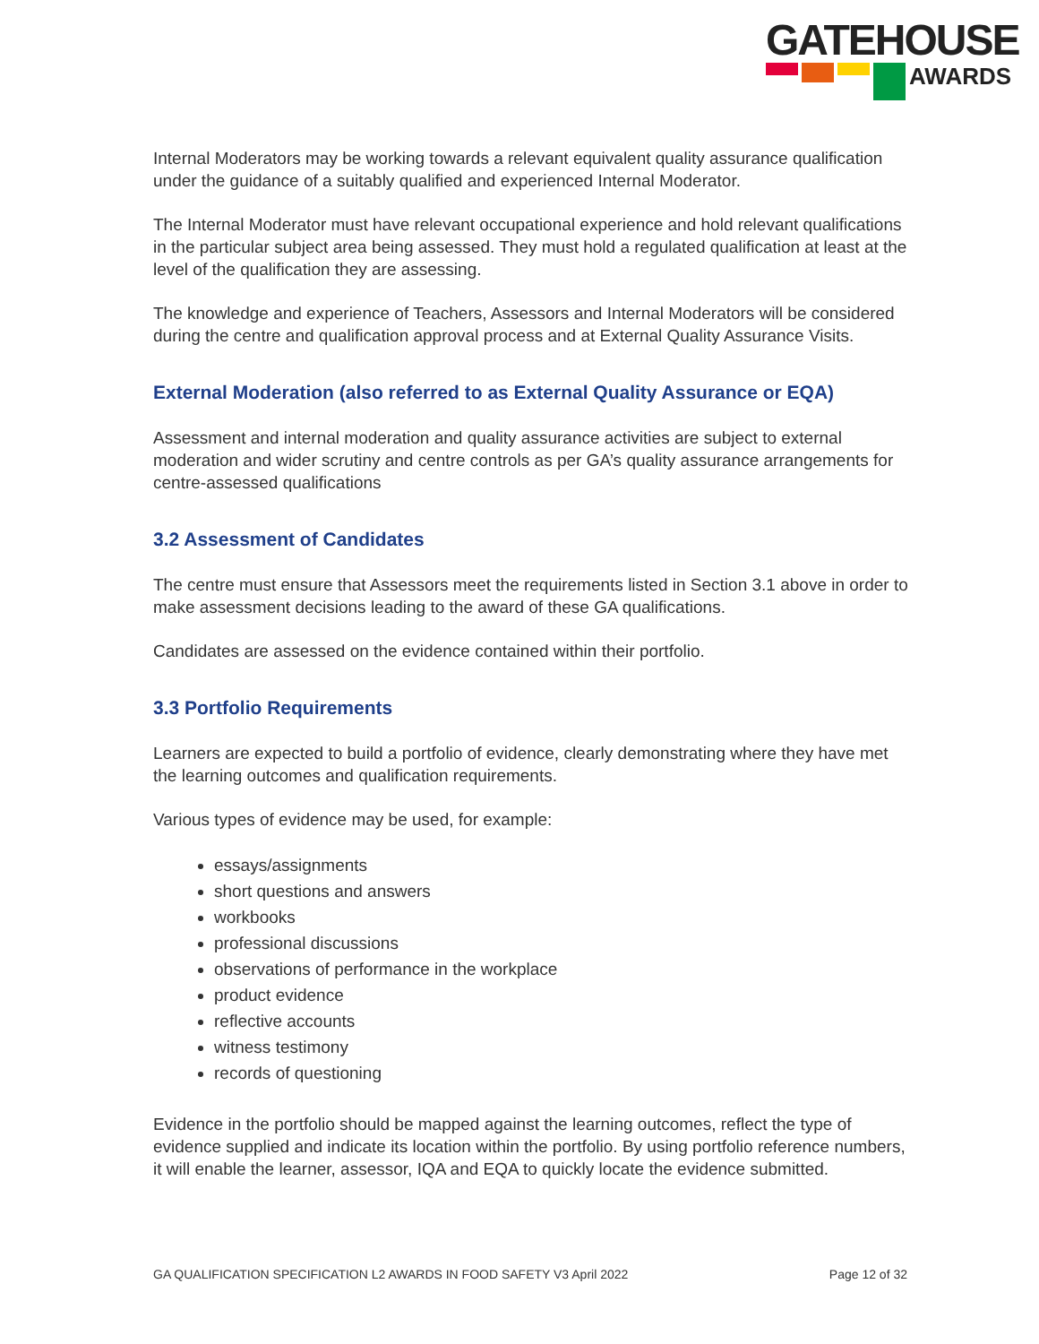GATEHOUSE
AWARDS
Internal Moderators may be working towards a relevant equivalent quality assurance qualification under the guidance of a suitably qualified and experienced Internal Moderator.
The Internal Moderator must have relevant occupational experience and hold relevant qualifications in the particular subject area being assessed. They must hold a regulated qualification at least at the level of the qualification they are assessing.
The knowledge and experience of Teachers, Assessors and Internal Moderators will be considered during the centre and qualification approval process and at External Quality Assurance Visits.
External Moderation (also referred to as External Quality Assurance or EQA)
Assessment and internal moderation and quality assurance activities are subject to external moderation and wider scrutiny and centre controls as per GA’s quality assurance arrangements for centre-assessed qualifications
3.2 Assessment of Candidates
The centre must ensure that Assessors meet the requirements listed in Section 3.1 above in order to make assessment decisions leading to the award of these GA qualifications.
Candidates are assessed on the evidence contained within their portfolio.
3.3 Portfolio Requirements
Learners are expected to build a portfolio of evidence, clearly demonstrating where they have met the learning outcomes and qualification requirements.
Various types of evidence may be used, for example:
essays/assignments
short questions and answers
workbooks
professional discussions
observations of performance in the workplace
product evidence
reflective accounts
witness testimony
records of questioning
Evidence in the portfolio should be mapped against the learning outcomes, reflect the type of evidence supplied and indicate its location within the portfolio. By using portfolio reference numbers, it will enable the learner, assessor, IQA and EQA to quickly locate the evidence submitted.
GA QUALIFICATION SPECIFICATION L2 AWARDS IN FOOD SAFETY V3 April 2022 Page 12 of 32